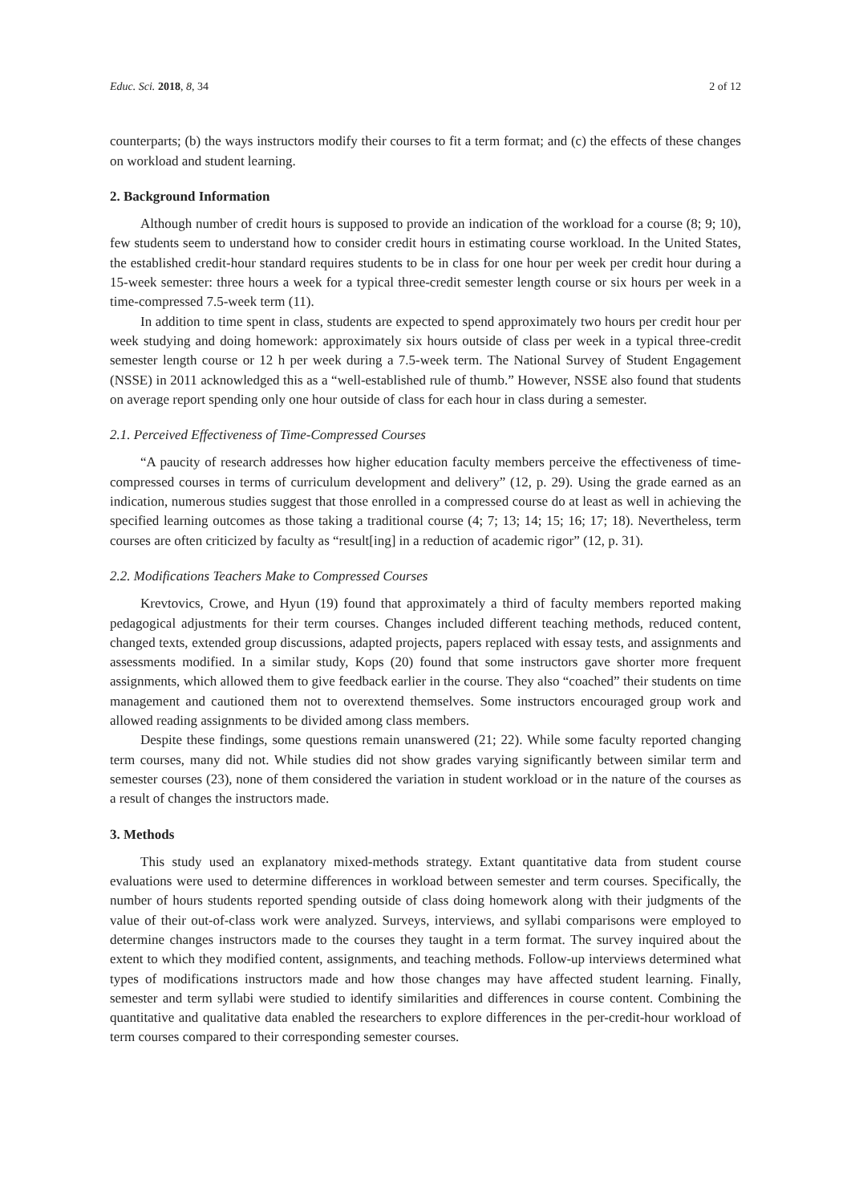Educ. Sci. 2018, 8, 34 2 of 12
counterparts; (b) the ways instructors modify their courses to fit a term format; and (c) the effects of these changes on workload and student learning.
2. Background Information
Although number of credit hours is supposed to provide an indication of the workload for a course (8; 9; 10), few students seem to understand how to consider credit hours in estimating course workload. In the United States, the established credit-hour standard requires students to be in class for one hour per week per credit hour during a 15-week semester: three hours a week for a typical three-credit semester length course or six hours per week in a time-compressed 7.5-week term (11).
In addition to time spent in class, students are expected to spend approximately two hours per credit hour per week studying and doing homework: approximately six hours outside of class per week in a typical three-credit semester length course or 12 h per week during a 7.5-week term. The National Survey of Student Engagement (NSSE) in 2011 acknowledged this as a “well-established rule of thumb.” However, NSSE also found that students on average report spending only one hour outside of class for each hour in class during a semester.
2.1. Perceived Effectiveness of Time-Compressed Courses
“A paucity of research addresses how higher education faculty members perceive the effectiveness of time-compressed courses in terms of curriculum development and delivery” (12, p. 29). Using the grade earned as an indication, numerous studies suggest that those enrolled in a compressed course do at least as well in achieving the specified learning outcomes as those taking a traditional course (4; 7; 13; 14; 15; 16; 17; 18). Nevertheless, term courses are often criticized by faculty as “result[ing] in a reduction of academic rigor” (12, p. 31).
2.2. Modifications Teachers Make to Compressed Courses
Krevtovics, Crowe, and Hyun (19) found that approximately a third of faculty members reported making pedagogical adjustments for their term courses. Changes included different teaching methods, reduced content, changed texts, extended group discussions, adapted projects, papers replaced with essay tests, and assignments and assessments modified. In a similar study, Kops (20) found that some instructors gave shorter more frequent assignments, which allowed them to give feedback earlier in the course. They also “coached” their students on time management and cautioned them not to overextend themselves. Some instructors encouraged group work and allowed reading assignments to be divided among class members.
Despite these findings, some questions remain unanswered (21; 22). While some faculty reported changing term courses, many did not. While studies did not show grades varying significantly between similar term and semester courses (23), none of them considered the variation in student workload or in the nature of the courses as a result of changes the instructors made.
3. Methods
This study used an explanatory mixed-methods strategy. Extant quantitative data from student course evaluations were used to determine differences in workload between semester and term courses. Specifically, the number of hours students reported spending outside of class doing homework along with their judgments of the value of their out-of-class work were analyzed. Surveys, interviews, and syllabi comparisons were employed to determine changes instructors made to the courses they taught in a term format. The survey inquired about the extent to which they modified content, assignments, and teaching methods. Follow-up interviews determined what types of modifications instructors made and how those changes may have affected student learning. Finally, semester and term syllabi were studied to identify similarities and differences in course content. Combining the quantitative and qualitative data enabled the researchers to explore differences in the per-credit-hour workload of term courses compared to their corresponding semester courses.